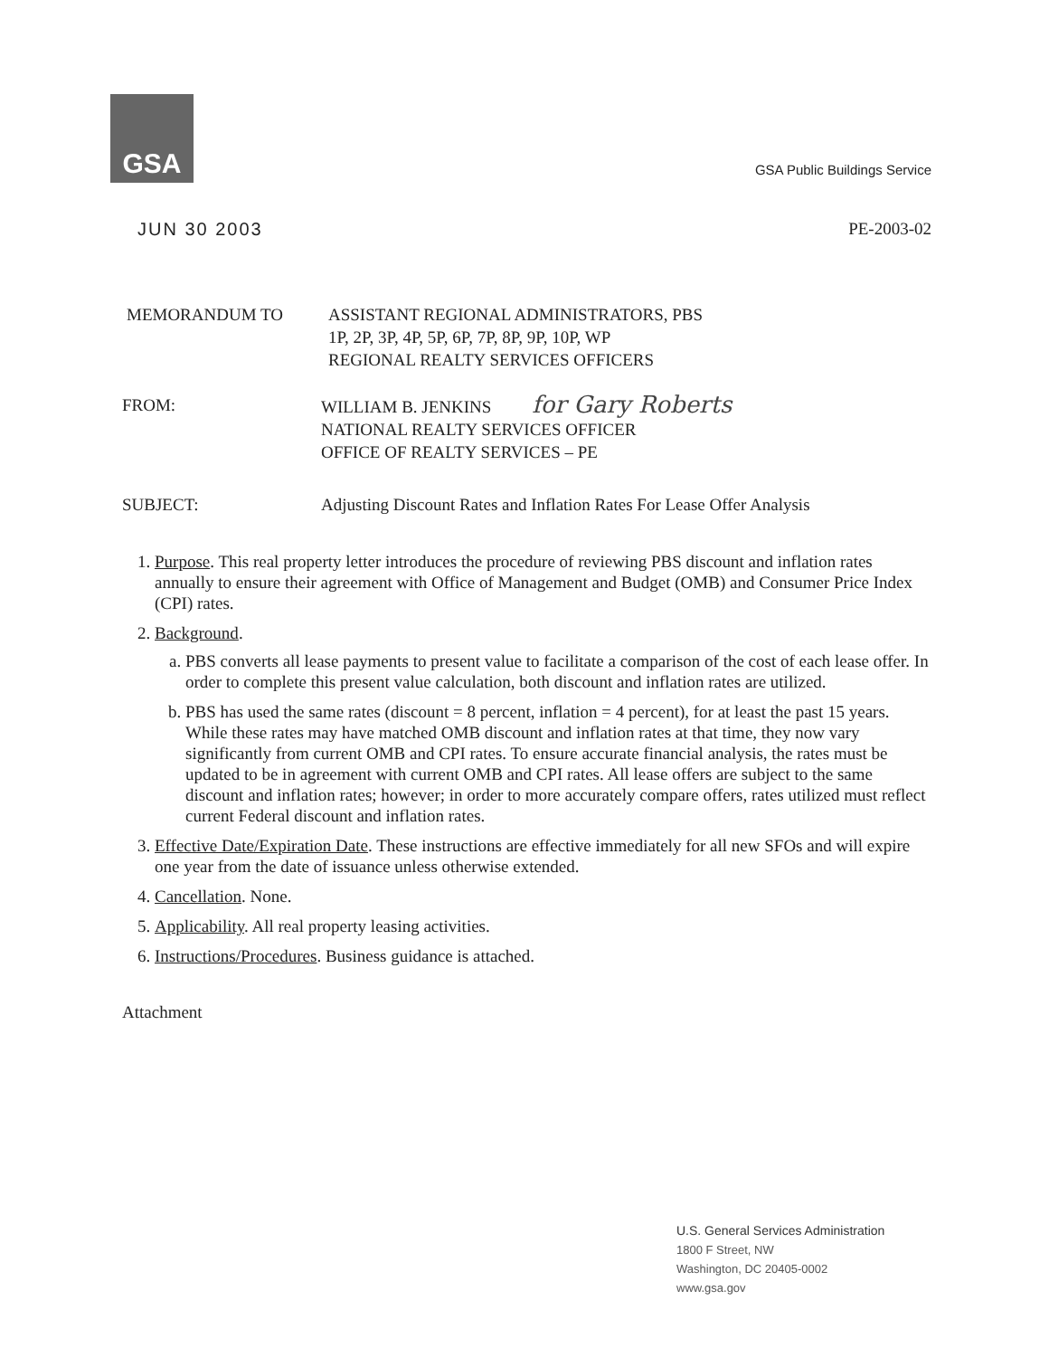GSA
GSA Public Buildings Service
JUN 30 2003 PE-2003-02
MEMORANDUM TO ASSISTANT REGIONAL ADMINISTRATORS, PBS
1P, 2P, 3P, 4P, 5P, 6P, 7P, 8P, 9P, 10P, WP
REGIONAL REALTY SERVICES OFFICERS
FROM: WILLIAM B. JENKINS for Gary Roberts
NATIONAL REALTY SERVICES OFFICER
OFFICE OF REALTY SERVICES – PE
SUBJECT: Adjusting Discount Rates and Inflation Rates For Lease Offer Analysis
1. Purpose. This real property letter introduces the procedure of reviewing PBS discount and inflation rates annually to ensure their agreement with Office of Management and Budget (OMB) and Consumer Price Index (CPI) rates.
2. Background.
a. PBS converts all lease payments to present value to facilitate a comparison of the cost of each lease offer. In order to complete this present value calculation, both discount and inflation rates are utilized.
b. PBS has used the same rates (discount = 8 percent, inflation = 4 percent), for at least the past 15 years. While these rates may have matched OMB discount and inflation rates at that time, they now vary significantly from current OMB and CPI rates. To ensure accurate financial analysis, the rates must be updated to be in agreement with current OMB and CPI rates. All lease offers are subject to the same discount and inflation rates; however; in order to more accurately compare offers, rates utilized must reflect current Federal discount and inflation rates.
3. Effective Date/Expiration Date. These instructions are effective immediately for all new SFOs and will expire one year from the date of issuance unless otherwise extended.
4. Cancellation. None.
5. Applicability. All real property leasing activities.
6. Instructions/Procedures. Business guidance is attached.
Attachment
U.S. General Services Administration
1800 F Street, NW
Washington, DC 20405-0002
www.gsa.gov